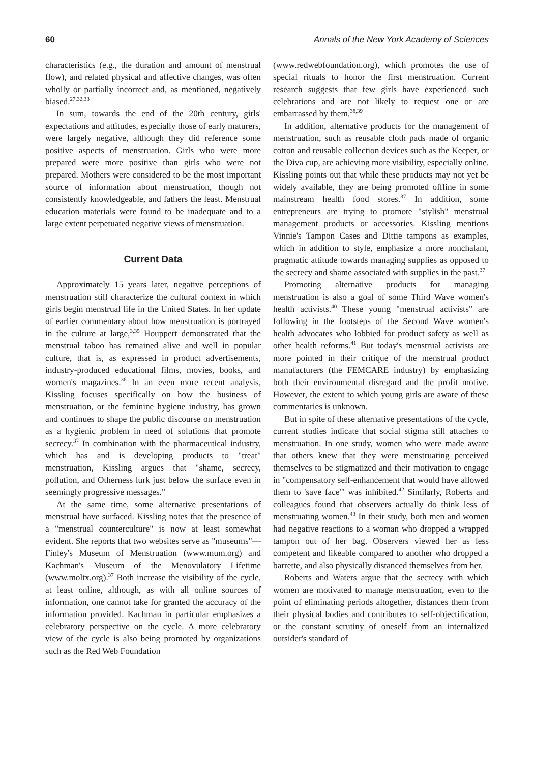60 Annals of the New York Academy of Sciences
characteristics (e.g., the duration and amount of menstrual flow), and related physical and affective changes, was often wholly or partially incorrect and, as mentioned, negatively biased.<sup>27,32,33</sup>
In sum, towards the end of the 20th century, girls' expectations and attitudes, especially those of early maturers, were largely negative, although they did reference some positive aspects of menstruation. Girls who were more prepared were more positive than girls who were not prepared. Mothers were considered to be the most important source of information about menstruation, though not consistently knowledgeable, and fathers the least. Menstrual education materials were found to be inadequate and to a large extent perpetuated negative views of menstruation.
Current Data
Approximately 15 years later, negative perceptions of menstruation still characterize the cultural context in which girls begin menstrual life in the United States. In her update of earlier commentary about how menstruation is portrayed in the culture at large,<sup>3,35</sup> Houppert demonstrated that the menstrual taboo has remained alive and well in popular culture, that is, as expressed in product advertisements, industry-produced educational films, movies, books, and women's magazines.<sup>36</sup> In an even more recent analysis, Kissling focuses specifically on how the business of menstruation, or the feminine hygiene industry, has grown and continues to shape the public discourse on menstruation as a hygienic problem in need of solutions that promote secrecy.<sup>37</sup> In combination with the pharmaceutical industry, which has and is developing products to "treat" menstruation, Kissling argues that "shame, secrecy, pollution, and Otherness lurk just below the surface even in seemingly progressive messages."
At the same time, some alternative presentations of menstrual have surfaced. Kissling notes that the presence of a "menstrual counterculture" is now at least somewhat evident. She reports that two websites serve as "museums"—Finley's Museum of Menstruation (www.mum.org) and Kachman's Museum of the Menovulatory Lifetime (www.moltx.org).<sup>37</sup> Both increase the visibility of the cycle, at least online, although, as with all online sources of information, one cannot take for granted the accuracy of the information provided. Kachman in particular emphasizes a celebratory perspective on the cycle. A more celebratory view of the cycle is also being promoted by organizations such as the Red Web Foundation
(www.redwebfoundation.org), which promotes the use of special rituals to honor the first menstruation. Current research suggests that few girls have experienced such celebrations and are not likely to request one or are embarrassed by them.<sup>38,39</sup>
In addition, alternative products for the management of menstruation, such as reusable cloth pads made of organic cotton and reusable collection devices such as the Keeper, or the Diva cup, are achieving more visibility, especially online. Kissling points out that while these products may not yet be widely available, they are being promoted offline in some mainstream health food stores.<sup>37</sup> In addition, some entrepreneurs are trying to promote "stylish" menstrual management products or accessories. Kissling mentions Vinnie's Tampon Cases and Dittie tampons as examples, which in addition to style, emphasize a more nonchalant, pragmatic attitude towards managing supplies as opposed to the secrecy and shame associated with supplies in the past.<sup>37</sup>
Promoting alternative products for managing menstruation is also a goal of some Third Wave women's health activists.<sup>40</sup> These young "menstrual activists" are following in the footsteps of the Second Wave women's health advocates who lobbied for product safety as well as other health reforms.<sup>41</sup> But today's menstrual activists are more pointed in their critique of the menstrual product manufacturers (the FEMCARE industry) by emphasizing both their environmental disregard and the profit motive. However, the extent to which young girls are aware of these commentaries is unknown.
But in spite of these alternative presentations of the cycle, current studies indicate that social stigma still attaches to menstruation. In one study, women who were made aware that others knew that they were menstruating perceived themselves to be stigmatized and their motivation to engage in "compensatory self-enhancement that would have allowed them to 'save face'" was inhibited.<sup>42</sup> Similarly, Roberts and colleagues found that observers actually do think less of menstruating women.<sup>43</sup> In their study, both men and women had negative reactions to a woman who dropped a wrapped tampon out of her bag. Observers viewed her as less competent and likeable compared to another who dropped a barrette, and also physically distanced themselves from her.
Roberts and Waters argue that the secrecy with which women are motivated to manage menstruation, even to the point of eliminating periods altogether, distances them from their physical bodies and contributes to self-objectification, or the constant scrutiny of oneself from an internalized outsider's standard of